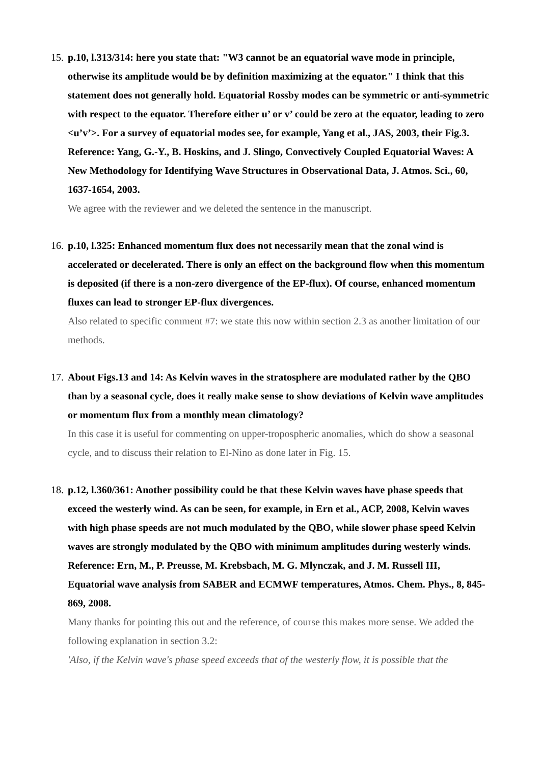15.
p.10, l.313/314: here you state that: "W3 cannot be an equatorial wave mode in principle, otherwise its amplitude would be by definition maximizing at the equator." I think that this statement does not generally hold. Equatorial Rossby modes can be symmetric or anti-symmetric with respect to the equator. Therefore either u’ or v’ could be zero at the equator, leading to zero <u’v’>. For a survey of equatorial modes see, for example, Yang et al., JAS, 2003, their Fig.3.
Reference: Yang, G.-Y., B. Hoskins, and J. Slingo, Convectively Coupled Equatorial Waves: A New Methodology for Identifying Wave Structures in Observational Data, J. Atmos. Sci., 60, 1637-1654, 2003.
We agree with the reviewer and we deleted the sentence in the manuscript.
16.
p.10, l.325: Enhanced momentum flux does not necessarily mean that the zonal wind is accelerated or decelerated. There is only an effect on the background flow when this momentum is deposited (if there is a non-zero divergence of the EP-flux). Of course, enhanced momentum fluxes can lead to stronger EP-flux divergences.
Also related to specific comment #7: we state this now within section 2.3 as another limitation of our methods.
17.
About Figs.13 and 14: As Kelvin waves in the stratosphere are modulated rather by the QBO than by a seasonal cycle, does it really make sense to show deviations of Kelvin wave amplitudes or momentum flux from a monthly mean climatology?
In this case it is useful for commenting on upper-tropospheric anomalies, which do show a seasonal cycle, and to discuss their relation to El-Nino as done later in Fig. 15.
18.
p.12, l.360/361: Another possibility could be that these Kelvin waves have phase speeds that exceed the westerly wind. As can be seen, for example, in Ern et al., ACP, 2008, Kelvin waves with high phase speeds are not much modulated by the QBO, while slower phase speed Kelvin waves are strongly modulated by the QBO with minimum amplitudes during westerly winds.
Reference: Ern, M., P. Preusse, M. Krebsbach, M. G. Mlynczak, and J. M. Russell III, Equatorial wave analysis from SABER and ECMWF temperatures, Atmos. Chem. Phys., 8, 845-869, 2008.
Many thanks for pointing this out and the reference, of course this makes more sense. We added the following explanation in section 3.2:
'Also, if the Kelvin wave's phase speed exceeds that of the westerly flow, it is possible that the